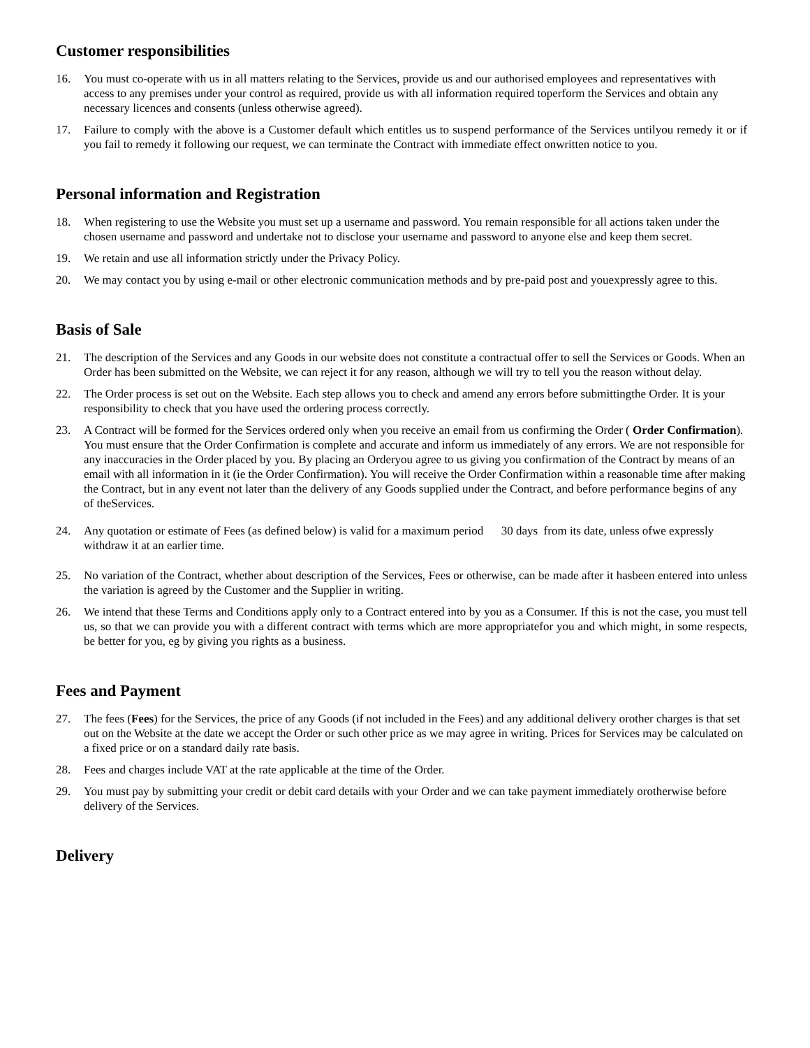Customer responsibilities
16. You must co-operate with us in all matters relating to the Services, provide us and our authorised employees and representatives with access to any premises under your control as required, provide us with all information required toperform the Services and obtain any necessary licences and consents (unless otherwise agreed).
17. Failure to comply with the above is a Customer default which entitles us to suspend performance of the Services untilyou remedy it or if you fail to remedy it following our request, we can terminate the Contract with immediate effect onwritten notice to you.
Personal information and Registration
18. When registering to use the Website you must set up a username and password. You remain responsible for all actions taken under the chosen username and password and undertake not to disclose your username and password to anyone else and keep them secret.
19. We retain and use all information strictly under the Privacy Policy.
20. We may contact you by using e-mail or other electronic communication methods and by pre-paid post and youexpressly agree to this.
Basis of Sale
21. The description of the Services and any Goods in our website does not constitute a contractual offer to sell the Services or Goods. When an Order has been submitted on the Website, we can reject it for any reason, although we will try to tell you the reason without delay.
22. The Order process is set out on the Website. Each step allows you to check and amend any errors before submittingthe Order. It is your responsibility to check that you have used the ordering process correctly.
23. A Contract will be formed for the Services ordered only when you receive an email from us confirming the Order ( Order Confirmation). You must ensure that the Order Confirmation is complete and accurate and inform us immediately of any errors. We are not responsible for any inaccuracies in the Order placed by you. By placing an Orderyou agree to us giving you confirmation of the Contract by means of an email with all information in it (ie the Order Confirmation). You will receive the Order Confirmation within a reasonable time after making the Contract, but in any event not later than the delivery of any Goods supplied under the Contract, and before performance begins of any of theServices.
24. Any quotation or estimate of Fees (as defined below) is valid for a maximum period 30 days from its date, unless ofwe expressly withdraw it at an earlier time.
25. No variation of the Contract, whether about description of the Services, Fees or otherwise, can be made after it hasbeen entered into unless the variation is agreed by the Customer and the Supplier in writing.
26. We intend that these Terms and Conditions apply only to a Contract entered into by you as a Consumer. If this is not the case, you must tell us, so that we can provide you with a different contract with terms which are more appropriatefor you and which might, in some respects, be better for you, eg by giving you rights as a business.
Fees and Payment
27. The fees (Fees) for the Services, the price of any Goods (if not included in the Fees) and any additional delivery orother charges is that set out on the Website at the date we accept the Order or such other price as we may agree in writing. Prices for Services may be calculated on a fixed price or on a standard daily rate basis.
28. Fees and charges include VAT at the rate applicable at the time of the Order.
29. You must pay by submitting your credit or debit card details with your Order and we can take payment immediately orotherwise before delivery of the Services.
Delivery